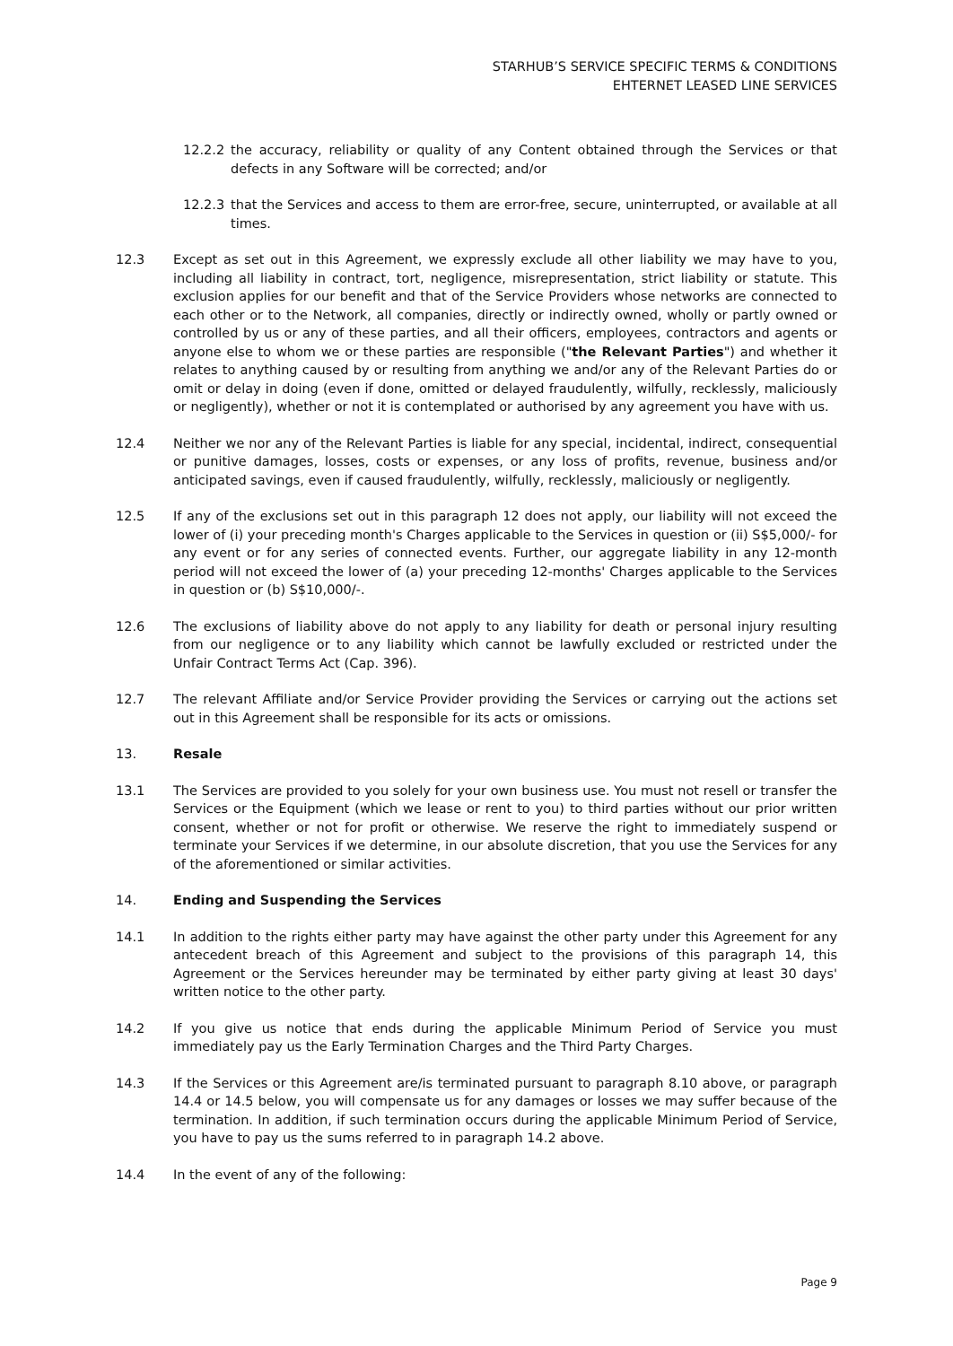STARHUB’S SERVICE SPECIFIC TERMS & CONDITIONS
EHTERNET LEASED LINE SERVICES
12.2.2 the accuracy, reliability or quality of any Content obtained through the Services or that defects in any Software will be corrected; and/or
12.2.3 that the Services and access to them are error-free, secure, uninterrupted, or available at all times.
12.3 Except as set out in this Agreement, we expressly exclude all other liability we may have to you, including all liability in contract, tort, negligence, misrepresentation, strict liability or statute. This exclusion applies for our benefit and that of the Service Providers whose networks are connected to each other or to the Network, all companies, directly or indirectly owned, wholly or partly owned or controlled by us or any of these parties, and all their officers, employees, contractors and agents or anyone else to whom we or these parties are responsible ("the Relevant Parties") and whether it relates to anything caused by or resulting from anything we and/or any of the Relevant Parties do or omit or delay in doing (even if done, omitted or delayed fraudulently, wilfully, recklessly, maliciously or negligently), whether or not it is contemplated or authorised by any agreement you have with us.
12.4 Neither we nor any of the Relevant Parties is liable for any special, incidental, indirect, consequential or punitive damages, losses, costs or expenses, or any loss of profits, revenue, business and/or anticipated savings, even if caused fraudulently, wilfully, recklessly, maliciously or negligently.
12.5 If any of the exclusions set out in this paragraph 12 does not apply, our liability will not exceed the lower of (i) your preceding month's Charges applicable to the Services in question or (ii) S$5,000/- for any event or for any series of connected events. Further, our aggregate liability in any 12-month period will not exceed the lower of (a) your preceding 12-months' Charges applicable to the Services in question or (b) S$10,000/-.
12.6 The exclusions of liability above do not apply to any liability for death or personal injury resulting from our negligence or to any liability which cannot be lawfully excluded or restricted under the Unfair Contract Terms Act (Cap. 396).
12.7 The relevant Affiliate and/or Service Provider providing the Services or carrying out the actions set out in this Agreement shall be responsible for its acts or omissions.
13. Resale
13.1 The Services are provided to you solely for your own business use. You must not resell or transfer the Services or the Equipment (which we lease or rent to you) to third parties without our prior written consent, whether or not for profit or otherwise. We reserve the right to immediately suspend or terminate your Services if we determine, in our absolute discretion, that you use the Services for any of the aforementioned or similar activities.
14. Ending and Suspending the Services
14.1 In addition to the rights either party may have against the other party under this Agreement for any antecedent breach of this Agreement and subject to the provisions of this paragraph 14, this Agreement or the Services hereunder may be terminated by either party giving at least 30 days' written notice to the other party.
14.2 If you give us notice that ends during the applicable Minimum Period of Service you must immediately pay us the Early Termination Charges and the Third Party Charges.
14.3 If the Services or this Agreement are/is terminated pursuant to paragraph 8.10 above, or paragraph 14.4 or 14.5 below, you will compensate us for any damages or losses we may suffer because of the termination. In addition, if such termination occurs during the applicable Minimum Period of Service, you have to pay us the sums referred to in paragraph 14.2 above.
14.4 In the event of any of the following:
Page 9